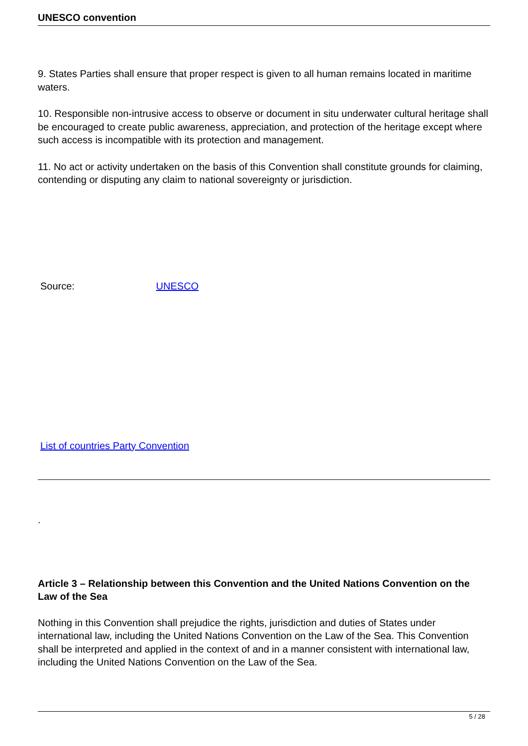UNESCO convention
9. States Parties shall ensure that proper respect is given to all human remains located in maritime waters.
10. Responsible non-intrusive access to observe or document in situ underwater cultural heritage shall be encouraged to create public awareness, appreciation, and protection of the heritage except where such access is incompatible with its protection and management.
11. No act or activity undertaken on the basis of this Convention shall constitute grounds for claiming, contending or disputing any claim to national sovereignty or jurisdiction.
Source: UNESCO
List of countries Party Convention
.
Article 3 – Relationship between this Convention and the United Nations Convention on the Law of the Sea
Nothing in this Convention shall prejudice the rights, jurisdiction and duties of States under international law, including the United Nations Convention on the Law of the Sea. This Convention shall be interpreted and applied in the context of and in a manner consistent with international law, including the United Nations Convention on the Law of the Sea.
5 / 28